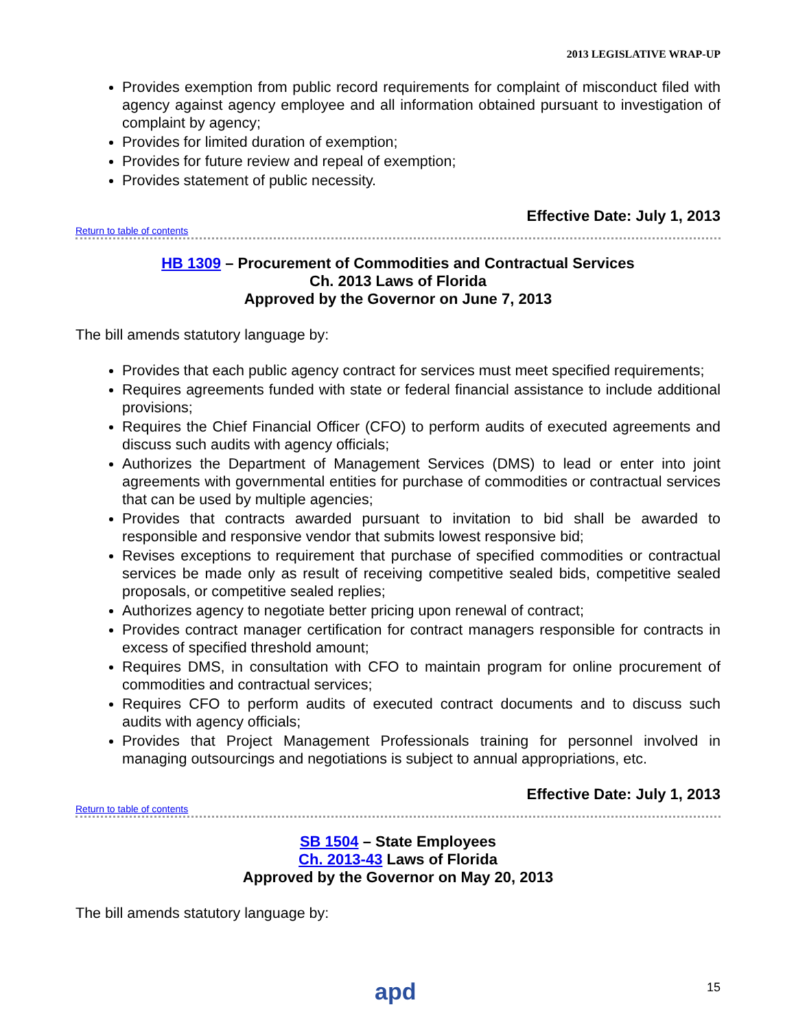2013 LEGISLATIVE WRAP-UP
Provides exemption from public record requirements for complaint of misconduct filed with agency against agency employee and all information obtained pursuant to investigation of complaint by agency;
Provides for limited duration of exemption;
Provides for future review and repeal of exemption;
Provides statement of public necessity.
Effective Date: July 1, 2013
Return to table of contents
HB 1309 – Procurement of Commodities and Contractual Services
Ch. 2013 Laws of Florida
Approved by the Governor on June 7, 2013
The bill amends statutory language by:
Provides that each public agency contract for services must meet specified requirements;
Requires agreements funded with state or federal financial assistance to include additional provisions;
Requires the Chief Financial Officer (CFO) to perform audits of executed agreements and discuss such audits with agency officials;
Authorizes the Department of Management Services (DMS) to lead or enter into joint agreements with governmental entities for purchase of commodities or contractual services that can be used by multiple agencies;
Provides that contracts awarded pursuant to invitation to bid shall be awarded to responsible and responsive vendor that submits lowest responsive bid;
Revises exceptions to requirement that purchase of specified commodities or contractual services be made only as result of receiving competitive sealed bids, competitive sealed proposals, or competitive sealed replies;
Authorizes agency to negotiate better pricing upon renewal of contract;
Provides contract manager certification for contract managers responsible for contracts in excess of specified threshold amount;
Requires DMS, in consultation with CFO to maintain program for online procurement of commodities and contractual services;
Requires CFO to perform audits of executed contract documents and to discuss such audits with agency officials;
Provides that Project Management Professionals training for personnel involved in managing outsourcings and negotiations is subject to annual appropriations, etc.
Effective Date: July 1, 2013
Return to table of contents
SB 1504 – State Employees
Ch. 2013-43 Laws of Florida
Approved by the Governor on May 20, 2013
The bill amends statutory language by:
apd
15